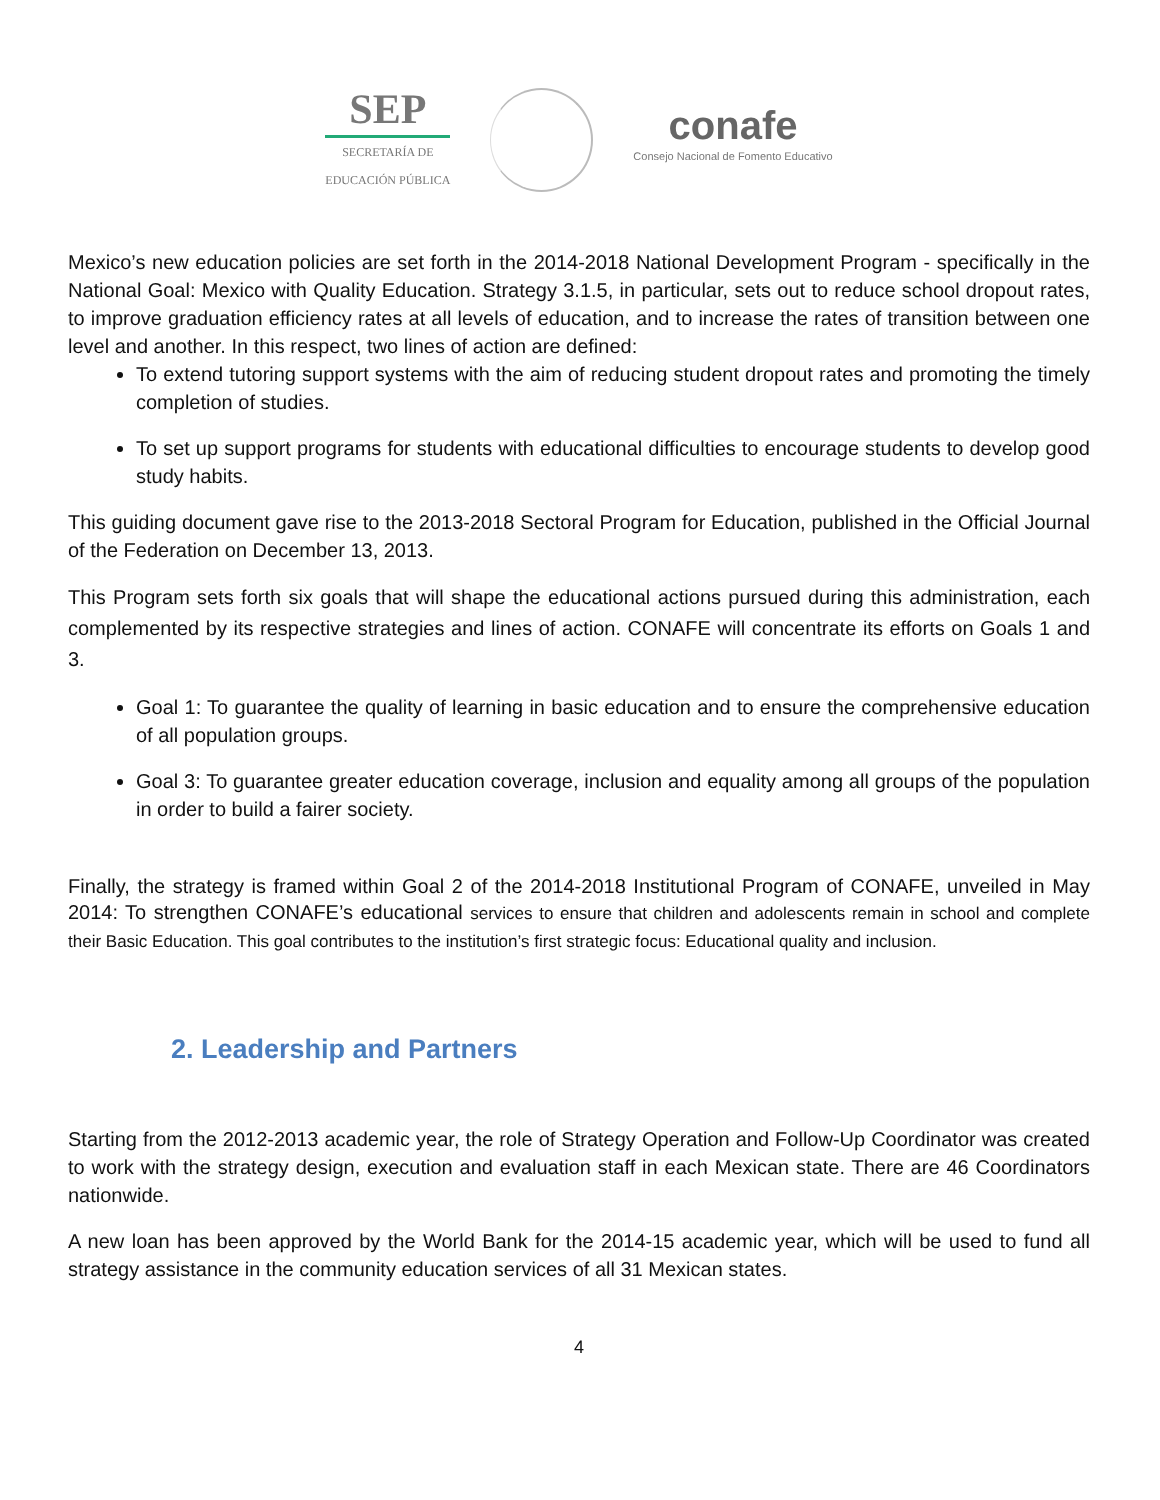SEP
SECRETARÍA DE
EDUCACIÓN PÚBLICA
conafe
Consejo Nacional de Fomento Educativo
Mexico’s new education policies are set forth in the 2014-2018 National Development Program - specifically in the National Goal: Mexico with Quality Education. Strategy 3.1.5, in particular, sets out to reduce school dropout rates, to improve graduation efficiency rates at all levels of education, and to increase the rates of transition between one level and another. In this respect, two lines of action are defined:
To extend tutoring support systems with the aim of reducing student dropout rates and promoting the timely completion of studies.
To set up support programs for students with educational difficulties to encourage students to develop good study habits.
This guiding document gave rise to the 2013-2018 Sectoral Program for Education, published in the Official Journal of the Federation on December 13, 2013.
This Program sets forth six goals that will shape the educational actions pursued during this administration, each complemented by its respective strategies and lines of action. CONAFE will concentrate its efforts on Goals 1 and 3.
Goal 1: To guarantee the quality of learning in basic education and to ensure the comprehensive education of all population groups.
Goal 3: To guarantee greater education coverage, inclusion and equality among all groups of the population in order to build a fairer society.
Finally, the strategy is framed within Goal 2 of the 2014-2018 Institutional Program of CONAFE, unveiled in May 2014: To strengthen CONAFE’s educational services to ensure that children and adolescents remain in school and complete their Basic Education. This goal contributes to the institution’s first strategic focus: Educational quality and inclusion.
2. Leadership and Partners
Starting from the 2012-2013 academic year, the role of Strategy Operation and Follow-Up Coordinator was created to work with the strategy design, execution and evaluation staff in each Mexican state. There are 46 Coordinators nationwide.
A new loan has been approved by the World Bank for the 2014-15 academic year, which will be used to fund all strategy assistance in the community education services of all 31 Mexican states.
4